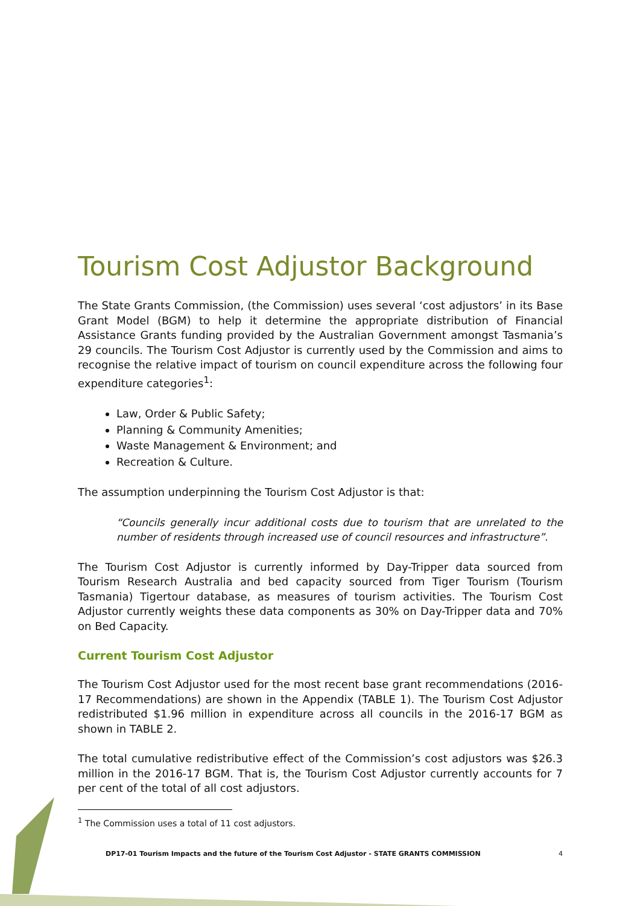Tourism Cost Adjustor Background
The State Grants Commission, (the Commission) uses several ‘cost adjustors’ in its Base Grant Model (BGM) to help it determine the appropriate distribution of Financial Assistance Grants funding provided by the Australian Government amongst Tasmania’s 29 councils. The Tourism Cost Adjustor is currently used by the Commission and aims to recognise the relative impact of tourism on council expenditure across the following four expenditure categories<sup>1</sup>:
Law, Order & Public Safety;
Planning & Community Amenities;
Waste Management & Environment; and
Recreation & Culture.
The assumption underpinning the Tourism Cost Adjustor is that:
“Councils generally incur additional costs due to tourism that are unrelated to the number of residents through increased use of council resources and infrastructure”.
The Tourism Cost Adjustor is currently informed by Day-Tripper data sourced from Tourism Research Australia and bed capacity sourced from Tiger Tourism (Tourism Tasmania) Tigertour database, as measures of tourism activities. The Tourism Cost Adjustor currently weights these data components as 30% on Day-Tripper data and 70% on Bed Capacity.
Current Tourism Cost Adjustor
The Tourism Cost Adjustor used for the most recent base grant recommendations (2016-17 Recommendations) are shown in the Appendix (TABLE 1). The Tourism Cost Adjustor redistributed $1.96 million in expenditure across all councils in the 2016-17 BGM as shown in TABLE 2.
The total cumulative redistributive effect of the Commission’s cost adjustors was $26.3 million in the 2016-17 BGM. That is, the Tourism Cost Adjustor currently accounts for 7 per cent of the total of all cost adjustors.
<sup>1</sup> The Commission uses a total of 11 cost adjustors.
DP17-01 Tourism Impacts and the future of the Tourism Cost Adjustor - STATE GRANTS COMMISSION
4